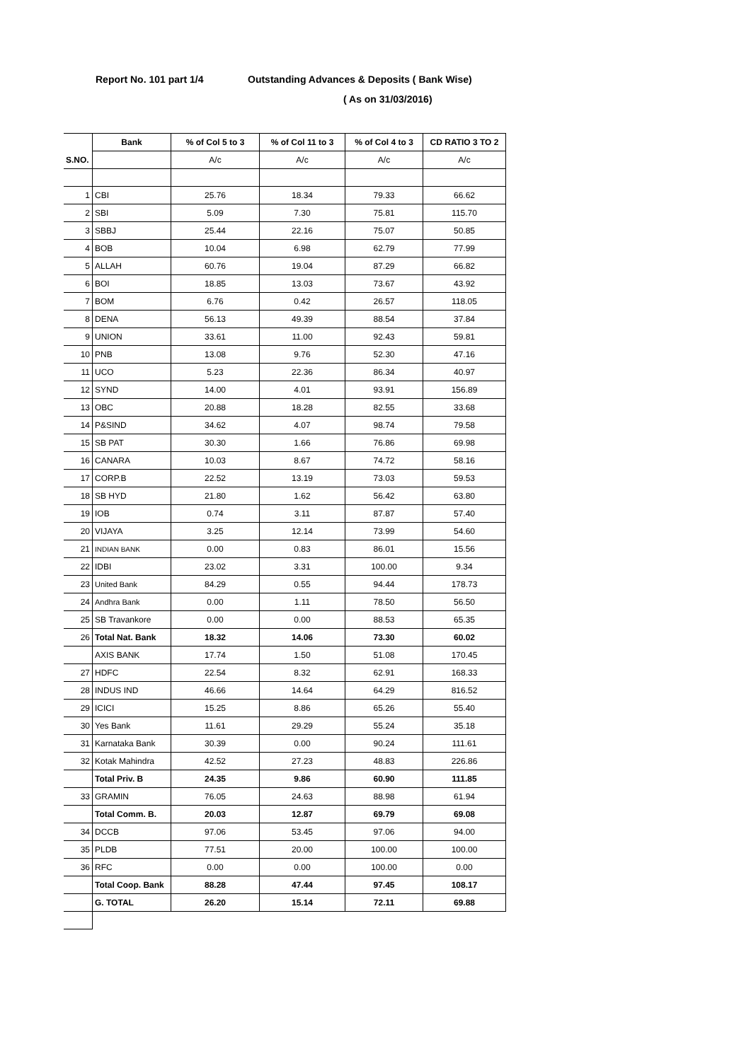Report No. 101 part 1/4 Outstanding Advances & Deposits ( Bank Wise)
( As on 31/03/2016)
| | Bank | % of Col 5 to 3 | % of Col 11 to 3 | % of Col 4 to 3 | CD RATIO 3 TO 2 |
| --- | --- | --- | --- | --- | --- |
| S.NO. | | A/c | A/c | A/c | A/c |
| 1 | CBI | 25.76 | 18.34 | 79.33 | 66.62 |
| 2 | SBI | 5.09 | 7.30 | 75.81 | 115.70 |
| 3 | SBBJ | 25.44 | 22.16 | 75.07 | 50.85 |
| 4 | BOB | 10.04 | 6.98 | 62.79 | 77.99 |
| 5 | ALLAH | 60.76 | 19.04 | 87.29 | 66.82 |
| 6 | BOI | 18.85 | 13.03 | 73.67 | 43.92 |
| 7 | BOM | 6.76 | 0.42 | 26.57 | 118.05 |
| 8 | DENA | 56.13 | 49.39 | 88.54 | 37.84 |
| 9 | UNION | 33.61 | 11.00 | 92.43 | 59.81 |
| 10 | PNB | 13.08 | 9.76 | 52.30 | 47.16 |
| 11 | UCO | 5.23 | 22.36 | 86.34 | 40.97 |
| 12 | SYND | 14.00 | 4.01 | 93.91 | 156.89 |
| 13 | OBC | 20.88 | 18.28 | 82.55 | 33.68 |
| 14 | P&SIND | 34.62 | 4.07 | 98.74 | 79.58 |
| 15 | SB PAT | 30.30 | 1.66 | 76.86 | 69.98 |
| 16 | CANARA | 10.03 | 8.67 | 74.72 | 58.16 |
| 17 | CORP.B | 22.52 | 13.19 | 73.03 | 59.53 |
| 18 | SB HYD | 21.80 | 1.62 | 56.42 | 63.80 |
| 19 | IOB | 0.74 | 3.11 | 87.87 | 57.40 |
| 20 | VIJAYA | 3.25 | 12.14 | 73.99 | 54.60 |
| 21 | INDIAN BANK | 0.00 | 0.83 | 86.01 | 15.56 |
| 22 | IDBI | 23.02 | 3.31 | 100.00 | 9.34 |
| 23 | United Bank | 84.29 | 0.55 | 94.44 | 178.73 |
| 24 | Andhra Bank | 0.00 | 1.11 | 78.50 | 56.50 |
| 25 | SB Travankore | 0.00 | 0.00 | 88.53 | 65.35 |
| 26 | Total Nat. Bank | 18.32 | 14.06 | 73.30 | 60.02 |
| | AXIS BANK | 17.74 | 1.50 | 51.08 | 170.45 |
| 27 | HDFC | 22.54 | 8.32 | 62.91 | 168.33 |
| 28 | INDUS IND | 46.66 | 14.64 | 64.29 | 816.52 |
| 29 | ICICI | 15.25 | 8.86 | 65.26 | 55.40 |
| 30 | Yes Bank | 11.61 | 29.29 | 55.24 | 35.18 |
| 31 | Karnataka Bank | 30.39 | 0.00 | 90.24 | 111.61 |
| 32 | Kotak Mahindra | 42.52 | 27.23 | 48.83 | 226.86 |
| | Total Priv. B | 24.35 | 9.86 | 60.90 | 111.85 |
| 33 | GRAMIN | 76.05 | 24.63 | 88.98 | 61.94 |
| | Total Comm. B. | 20.03 | 12.87 | 69.79 | 69.08 |
| 34 | DCCB | 97.06 | 53.45 | 97.06 | 94.00 |
| 35 | PLDB | 77.51 | 20.00 | 100.00 | 100.00 |
| 36 | RFC | 0.00 | 0.00 | 100.00 | 0.00 |
| | Total Coop. Bank | 88.28 | 47.44 | 97.45 | 108.17 |
| | G. TOTAL | 26.20 | 15.14 | 72.11 | 69.88 |